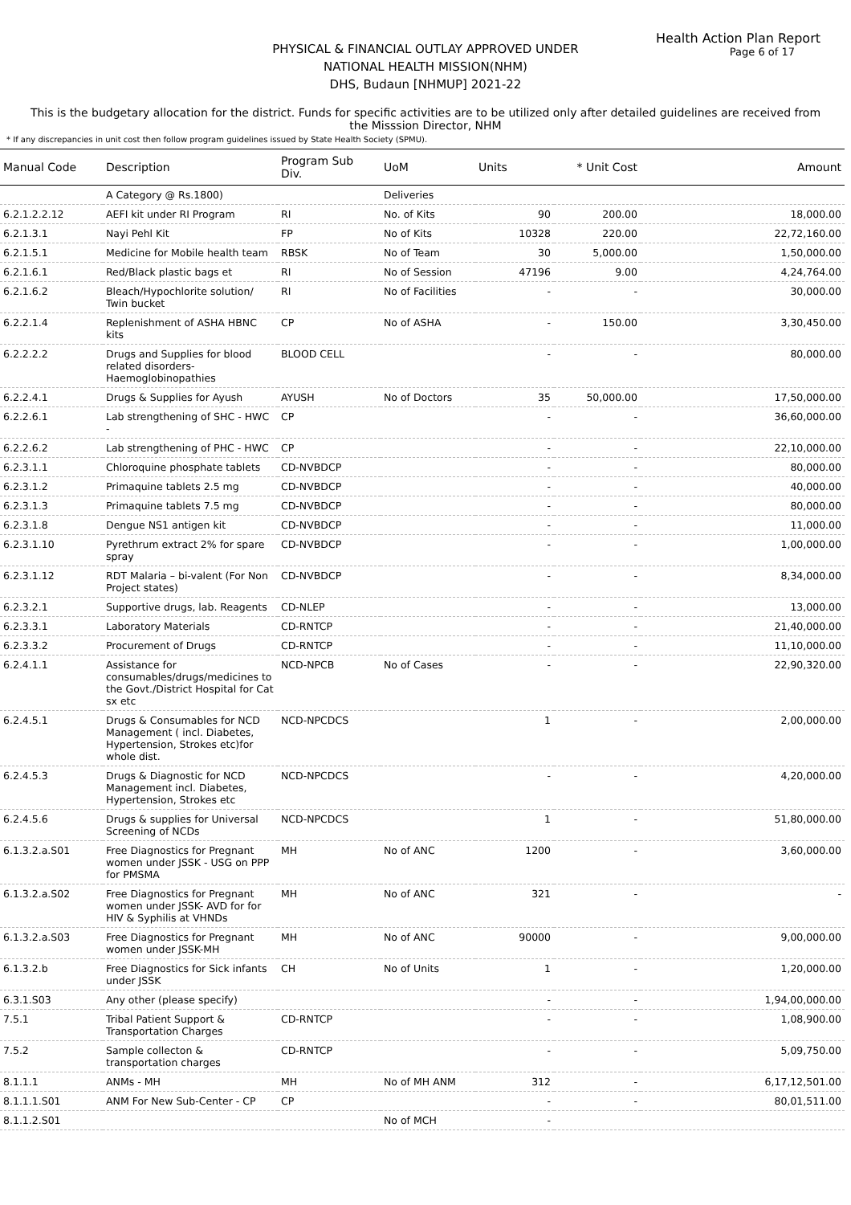Health Action Plan Report
Page 6 of 17
PHYSICAL & FINANCIAL OUTLAY APPROVED UNDER
NATIONAL HEALTH MISSION(NHM)
DHS, Budaun [NHMUP] 2021-22
This is the budgetary allocation for the district. Funds for specific activities are to be utilized only after detailed guidelines are received from the Misssion Director, NHM
* If any discrepancies in unit cost then follow program guidelines issued by State Health Society (SPMU).
| Manual Code | Description | Program Sub Div. | UoM | Units | * Unit Cost | Amount |
| --- | --- | --- | --- | --- | --- | --- |
| | A Category @ Rs.1800) | | Deliveries | | | |
| 6.2.1.2.2.12 | AEFI kit under RI Program | RI | No. of Kits | 90 | 200.00 | 18,000.00 |
| 6.2.1.3.1 | Nayi Pehl Kit | FP | No of Kits | 10328 | 220.00 | 22,72,160.00 |
| 6.2.1.5.1 | Medicine for Mobile health team | RBSK | No of Team | 30 | 5,000.00 | 1,50,000.00 |
| 6.2.1.6.1 | Red/Black plastic bags et | RI | No of Session | 47196 | 9.00 | 4,24,764.00 |
| 6.2.1.6.2 | Bleach/Hypochlorite solution/ Twin bucket | RI | No of Facilities | - | - | 30,000.00 |
| 6.2.2.1.4 | Replenishment of ASHA HBNC kits | CP | No of ASHA | - | 150.00 | 3,30,450.00 |
| 6.2.2.2.2 | Drugs and Supplies for blood related disorders-Haemoglobinopathies | BLOOD CELL | | - | - | 80,000.00 |
| 6.2.2.4.1 | Drugs & Supplies for Ayush | AYUSH | No of Doctors | 35 | 50,000.00 | 17,50,000.00 |
| 6.2.2.6.1 | Lab strengthening of SHC - HWC - | CP | | - | - | 36,60,000.00 |
| 6.2.2.6.2 | Lab strengthening of PHC - HWC | CP | | - | - | 22,10,000.00 |
| 6.2.3.1.1 | Chloroquine phosphate tablets | CD-NVBDCP | | - | - | 80,000.00 |
| 6.2.3.1.2 | Primaquine tablets 2.5 mg | CD-NVBDCP | | - | - | 40,000.00 |
| 6.2.3.1.3 | Primaquine tablets 7.5 mg | CD-NVBDCP | | - | - | 80,000.00 |
| 6.2.3.1.8 | Dengue NS1 antigen kit | CD-NVBDCP | | - | - | 11,000.00 |
| 6.2.3.1.10 | Pyrethrum extract 2% for spare spray | CD-NVBDCP | | - | - | 1,00,000.00 |
| 6.2.3.1.12 | RDT Malaria – bi-valent (For Non Project states) | CD-NVBDCP | | - | - | 8,34,000.00 |
| 6.2.3.2.1 | Supportive drugs, lab. Reagents | CD-NLEP | | - | - | 13,000.00 |
| 6.2.3.3.1 | Laboratory Materials | CD-RNTCP | | - | - | 21,40,000.00 |
| 6.2.3.3.2 | Procurement of Drugs | CD-RNTCP | | - | - | 11,10,000.00 |
| 6.2.4.1.1 | Assistance for consumables/drugs/medicines to the Govt./District Hospital for Cat sx etc | NCD-NPCB | No of Cases | - | - | 22,90,320.00 |
| 6.2.4.5.1 | Drugs & Consumables for NCD Management ( incl. Diabetes, Hypertension, Strokes etc)for whole dist. | NCD-NPCDCS | | 1 | - | 2,00,000.00 |
| 6.2.4.5.3 | Drugs & Diagnostic for NCD Management incl. Diabetes, Hypertension, Strokes etc | NCD-NPCDCS | | - | - | 4,20,000.00 |
| 6.2.4.5.6 | Drugs & supplies for Universal Screening of NCDs | NCD-NPCDCS | | 1 | - | 51,80,000.00 |
| 6.1.3.2.a.S01 | Free Diagnostics for Pregnant women under JSSK - USG on PPP for PMSMA | MH | No of ANC | 1200 | - | 3,60,000.00 |
| 6.1.3.2.a.S02 | Free Diagnostics for Pregnant women under JSSK- AVD for for HIV & Syphilis at VHNDs | MH | No of ANC | 321 | - | - |
| 6.1.3.2.a.S03 | Free Diagnostics for Pregnant women under JSSK-MH | MH | No of ANC | 90000 | - | 9,00,000.00 |
| 6.1.3.2.b | Free Diagnostics for Sick infants under JSSK | CH | No of Units | 1 | - | 1,20,000.00 |
| 6.3.1.S03 | Any other (please specify) | | | - | - | 1,94,00,000.00 |
| 7.5.1 | Tribal Patient Support & Transportation Charges | CD-RNTCP | | - | - | 1,08,900.00 |
| 7.5.2 | Sample collecton & transportation charges | CD-RNTCP | | - | - | 5,09,750.00 |
| 8.1.1.1 | ANMs - MH | MH | No of MH ANM | 312 | - | 6,17,12,501.00 |
| 8.1.1.1.S01 | ANM For New Sub-Center - CP | CP | | - | - | 80,01,511.00 |
| 8.1.1.2.S01 | | | No of MCH | - | | |